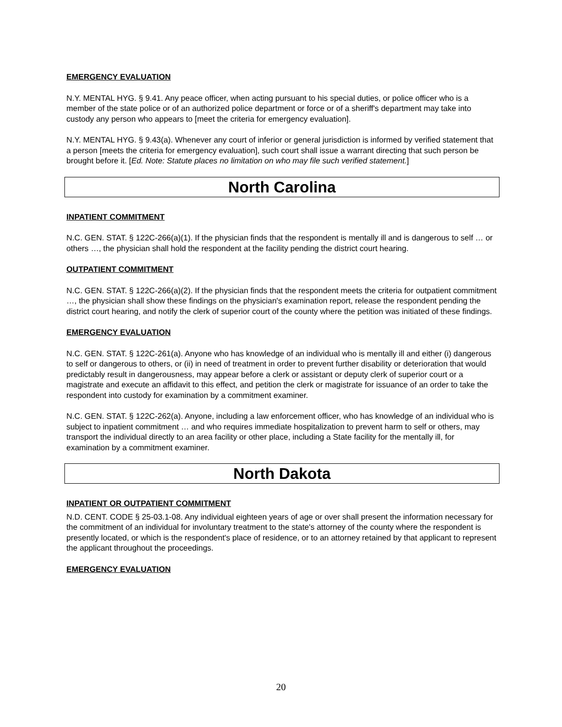EMERGENCY EVALUATION
N.Y. MENTAL HYG. § 9.41. Any peace officer, when acting pursuant to his special duties, or police officer who is a member of the state police or of an authorized police department or force or of a sheriff's department may take into custody any person who appears to [meet the criteria for emergency evaluation].
N.Y. MENTAL HYG. § 9.43(a). Whenever any court of inferior or general jurisdiction is informed by verified statement that a person [meets the criteria for emergency evaluation], such court shall issue a warrant directing that such person be brought before it. [Ed. Note: Statute places no limitation on who may file such verified statement.]
North Carolina
INPATIENT COMMITMENT
N.C. GEN. STAT. § 122C-266(a)(1). If the physician finds that the respondent is mentally ill and is dangerous to self … or others …, the physician shall hold the respondent at the facility pending the district court hearing.
OUTPATIENT COMMITMENT
N.C. GEN. STAT. § 122C-266(a)(2). If the physician finds that the respondent meets the criteria for outpatient commitment …, the physician shall show these findings on the physician's examination report, release the respondent pending the district court hearing, and notify the clerk of superior court of the county where the petition was initiated of these findings.
EMERGENCY EVALUATION
N.C. GEN. STAT. § 122C-261(a). Anyone who has knowledge of an individual who is mentally ill and either (i) dangerous to self or dangerous to others, or (ii) in need of treatment in order to prevent further disability or deterioration that would predictably result in dangerousness, may appear before a clerk or assistant or deputy clerk of superior court or a magistrate and execute an affidavit to this effect, and petition the clerk or magistrate for issuance of an order to take the respondent into custody for examination by a commitment examiner.
N.C. GEN. STAT. § 122C-262(a). Anyone, including a law enforcement officer, who has knowledge of an individual who is subject to inpatient commitment … and who requires immediate hospitalization to prevent harm to self or others, may transport the individual directly to an area facility or other place, including a State facility for the mentally ill, for examination by a commitment examiner.
North Dakota
INPATIENT OR OUTPATIENT COMMITMENT
N.D. CENT. CODE § 25-03.1-08. Any individual eighteen years of age or over shall present the information necessary for the commitment of an individual for involuntary treatment to the state's attorney of the county where the respondent is presently located, or which is the respondent's place of residence, or to an attorney retained by that applicant to represent the applicant throughout the proceedings.
EMERGENCY EVALUATION
20